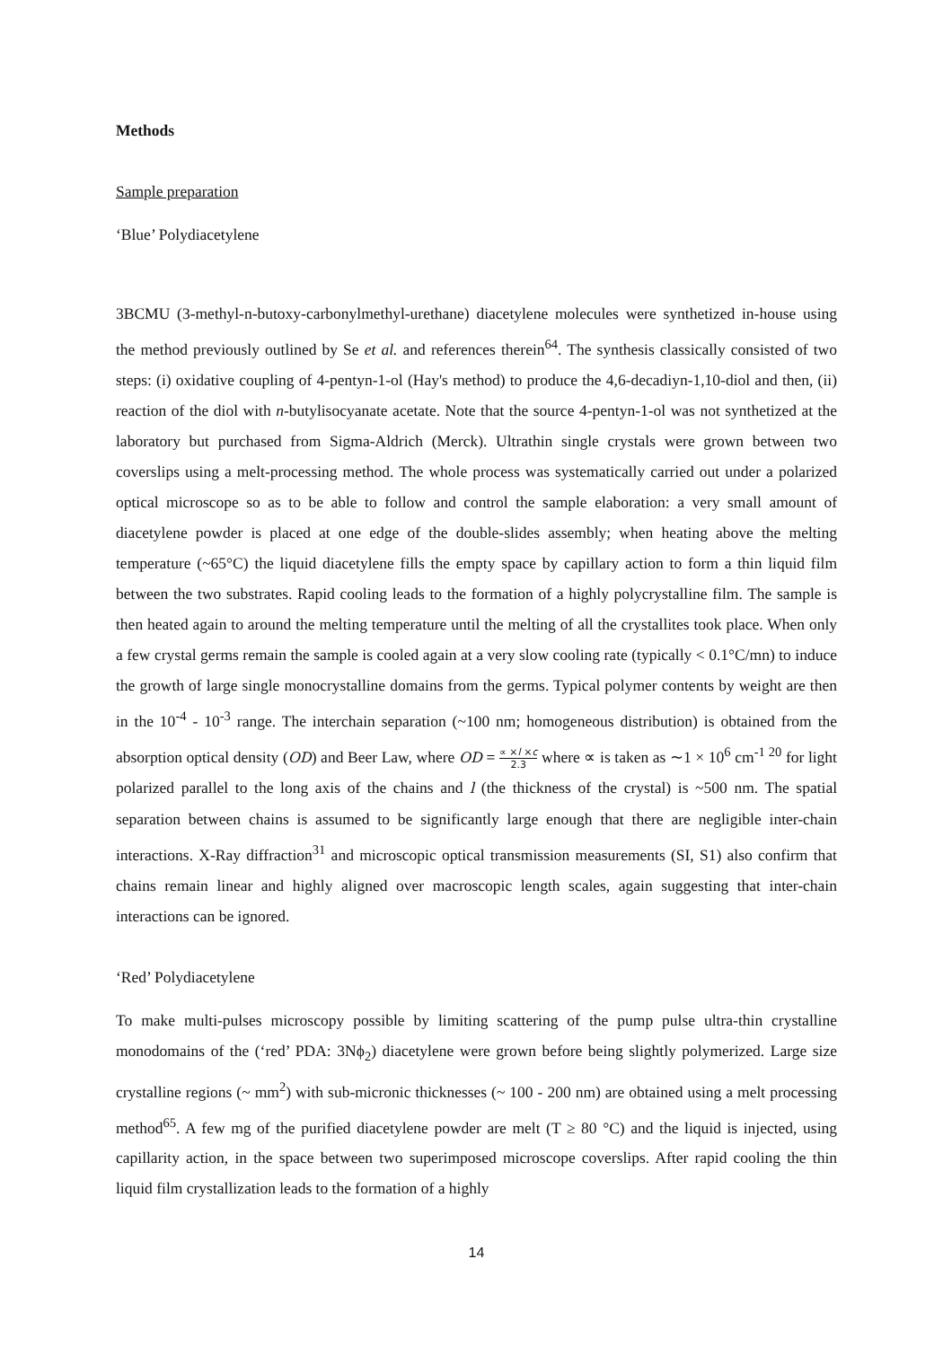Methods
Sample preparation
‘Blue’ Polydiacetylene
3BCMU (3-methyl-n-butoxy-carbonylmethyl-urethane) diacetylene molecules were synthetized in-house using the method previously outlined by Se et al. and references therein<sup>64</sup>. The synthesis classically consisted of two steps: (i) oxidative coupling of 4-pentyn-1-ol (Hay's method) to produce the 4,6-decadiyn-1,10-diol and then, (ii) reaction of the diol with n-butylisocyanate acetate. Note that the source 4-pentyn-1-ol was not synthetized at the laboratory but purchased from Sigma-Aldrich (Merck). Ultrathin single crystals were grown between two coverslips using a melt-processing method. The whole process was systematically carried out under a polarized optical microscope so as to be able to follow and control the sample elaboration: a very small amount of diacetylene powder is placed at one edge of the double-slides assembly; when heating above the melting temperature (~65°C) the liquid diacetylene fills the empty space by capillary action to form a thin liquid film between the two substrates. Rapid cooling leads to the formation of a highly polycrystalline film. The sample is then heated again to around the melting temperature until the melting of all the crystallites took place. When only a few crystal germs remain the sample is cooled again at a very slow cooling rate (typically < 0.1°C/mn) to induce the growth of large single monocrystalline domains from the germs. Typical polymer contents by weight are then in the 10<sup>-4</sup> - 10<sup>-3</sup> range. The interchain separation (~100 nm; homogeneous distribution) is obtained from the absorption optical density (OD) and Beer Law, where OD = ∝ ×l ×c 2.3 where ∝ is taken as ∼1 × 10<sup>6</sup> cm<sup>-1 20</sup> for light polarized parallel to the long axis of the chains and l (the thickness of the crystal) is ~500 nm. The spatial separation between chains is assumed to be significantly large enough that there are negligible inter-chain interactions. X-Ray diffraction<sup>31</sup> and microscopic optical transmission measurements (SI, S1) also confirm that chains remain linear and highly aligned over macroscopic length scales, again suggesting that inter-chain interactions can be ignored.
‘Red’ Polydiacetylene
To make multi-pulses microscopy possible by limiting scattering of the pump pulse ultra-thin crystalline monodomains of the (‘red’ PDA: 3Nϕ<sub>2</sub>) diacetylene were grown before being slightly polymerized. Large size crystalline regions (~ mm<sup>2</sup>) with sub-micronic thicknesses (~ 100 - 200 nm) are obtained using a melt processing method<sup>65</sup>. A few mg of the purified diacetylene powder are melt (T ≥ 80 °C) and the liquid is injected, using capillarity action, in the space between two superimposed microscope coverslips. After rapid cooling the thin liquid film crystallization leads to the formation of a highly
14